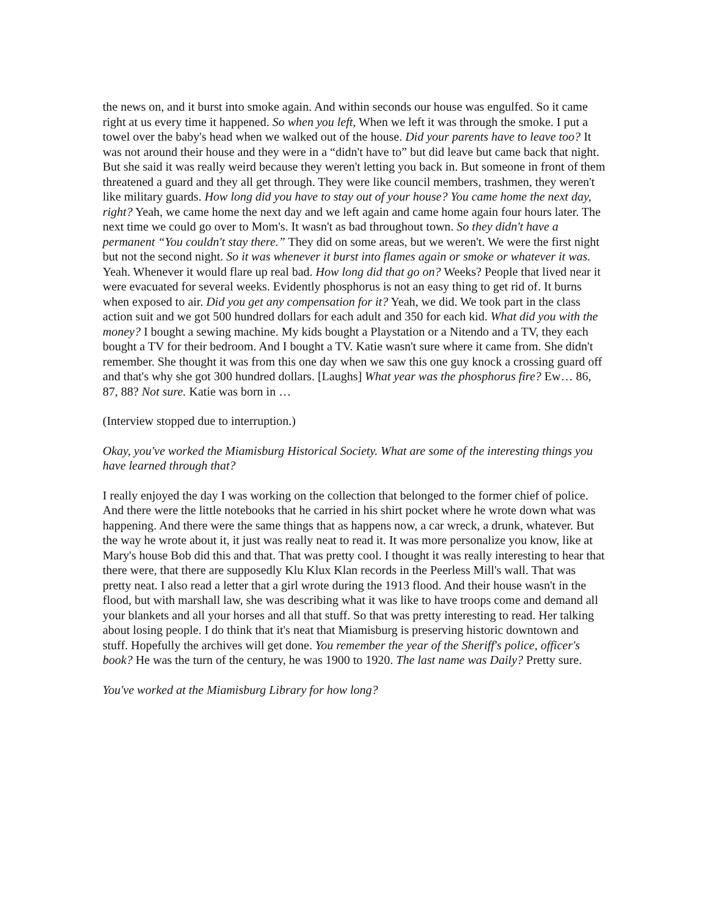the news on, and it burst into smoke again. And within seconds our house was engulfed. So it came right at us every time it happened. So when you left, When we left it was through the smoke. I put a towel over the baby's head when we walked out of the house. Did your parents have to leave too? It was not around their house and they were in a “didn't have to” but did leave but came back that night. But she said it was really weird because they weren't letting you back in. But someone in front of them threatened a guard and they all get through. They were like council members, trashmen, they weren't like military guards. How long did you have to stay out of your house? You came home the next day, right? Yeah, we came home the next day and we left again and came home again four hours later. The next time we could go over to Mom's. It wasn't as bad throughout town. So they didn't have a permanent “You couldn't stay there.” They did on some areas, but we weren't. We were the first night but not the second night. So it was whenever it burst into flames again or smoke or whatever it was. Yeah. Whenever it would flare up real bad. How long did that go on? Weeks? People that lived near it were evacuated for several weeks. Evidently phosphorus is not an easy thing to get rid of. It burns when exposed to air. Did you get any compensation for it? Yeah, we did. We took part in the class action suit and we got 500 hundred dollars for each adult and 350 for each kid. What did you with the money? I bought a sewing machine. My kids bought a Playstation or a Nitendo and a TV, they each bought a TV for their bedroom. And I bought a TV. Katie wasn't sure where it came from. She didn't remember. She thought it was from this one day when we saw this one guy knock a crossing guard off and that's why she got 300 hundred dollars. [Laughs] What year was the phosphorus fire? Ew… 86, 87, 88? Not sure. Katie was born in …
(Interview stopped due to interruption.)
Okay, you've worked the Miamisburg Historical Society. What are some of the interesting things you have learned through that?
I really enjoyed the day I was working on the collection that belonged to the former chief of police. And there were the little notebooks that he carried in his shirt pocket where he wrote down what was happening. And there were the same things that as happens now, a car wreck, a drunk, whatever. But the way he wrote about it, it just was really neat to read it. It was more personalize you know, like at Mary's house Bob did this and that. That was pretty cool. I thought it was really interesting to hear that there were, that there are supposedly Klu Klux Klan records in the Peerless Mill's wall. That was pretty neat. I also read a letter that a girl wrote during the 1913 flood. And their house wasn't in the flood, but with marshall law, she was describing what it was like to have troops come and demand all your blankets and all your horses and all that stuff. So that was pretty interesting to read. Her talking about losing people. I do think that it's neat that Miamisburg is preserving historic downtown and stuff. Hopefully the archives will get done. You remember the year of the Sheriff's police, officer's book? He was the turn of the century, he was 1900 to 1920. The last name was Daily? Pretty sure.
You've worked at the Miamisburg Library for how long?